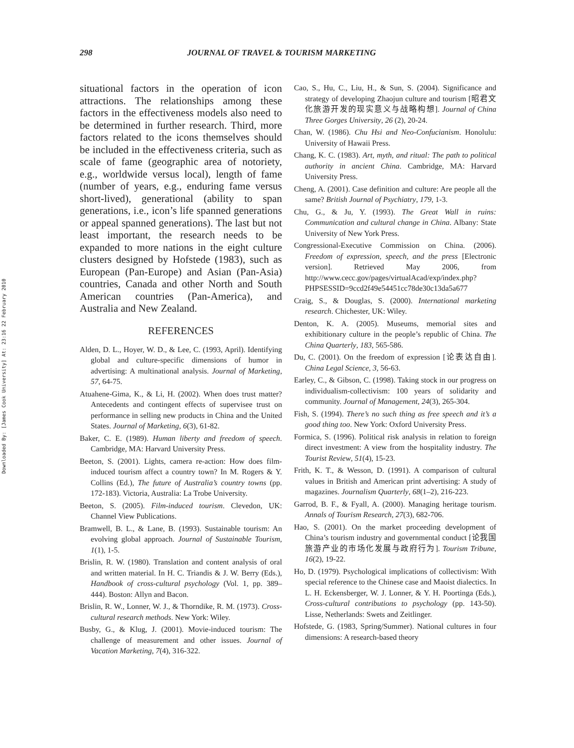Downloaded By: [James Cook University] At: 23:16 22 February 2010
298 JOURNAL OF TRAVEL & TOURISM MARKETING
situational factors in the operation of icon attractions. The relationships among these factors in the effectiveness models also need to be determined in further research. Third, more factors related to the icons themselves should be included in the effectiveness criteria, such as scale of fame (geographic area of notoriety, e.g., worldwide versus local), length of fame (number of years, e.g., enduring fame versus short-lived), generational (ability to span generations, i.e., icon’s life spanned generations or appeal spanned generations). The last but not least important, the research needs to be expanded to more nations in the eight culture clusters designed by Hofstede (1983), such as European (Pan-Europe) and Asian (Pan-Asia) countries, Canada and other North and South American countries (Pan-America), and Australia and New Zealand.
REFERENCES
Alden, D. L., Hoyer, W. D., & Lee, C. (1993, April). Identifying global and culture-specific dimensions of humor in advertising: A multinational analysis. Journal of Marketing, 57, 64-75.
Atuahene-Gima, K., & Li, H. (2002). When does trust matter? Antecedents and contingent effects of supervisee trust on performance in selling new products in China and the United States. Journal of Marketing, 6(3), 61-82.
Baker, C. E. (1989). Human liberty and freedom of speech. Cambridge, MA: Harvard University Press.
Beeton, S. (2001). Lights, camera re-action: How does film-induced tourism affect a country town? In M. Rogers & Y. Collins (Ed.), The future of Australia’s country towns (pp. 172-183). Victoria, Australia: La Trobe University.
Beeton, S. (2005). Film-induced tourism. Clevedon, UK: Channel View Publications.
Bramwell, B. L., & Lane, B. (1993). Sustainable tourism: An evolving global approach. Journal of Sustainable Tourism, 1(1), 1-5.
Brislin, R. W. (1980). Translation and content analysis of oral and written material. In H. C. Triandis & J. W. Berry (Eds.), Handbook of cross-cultural psychology (Vol. 1, pp. 389–444). Boston: Allyn and Bacon.
Brislin, R. W., Lonner, W. J., & Thorndike, R. M. (1973). Cross-cultural research methods. New York: Wiley.
Busby, G., & Klug, J. (2001). Movie-induced tourism: The challenge of measurement and other issues. Journal of Vacation Marketing, 7(4), 316-322.
Cao, S., Hu, C., Liu, H., & Sun, S. (2004). Significance and strategy of developing Zhaojun culture and tourism [昭君文化旅游开发的现实意义与战略构想]. Journal of China Three Gorges University, 26 (2), 20-24.
Chan, W. (1986). Chu Hsi and Neo-Confucianism. Honolulu: University of Hawaii Press.
Chang, K. C. (1983). Art, myth, and ritual: The path to political authority in ancient China. Cambridge, MA: Harvard University Press.
Cheng, A. (2001). Case definition and culture: Are people all the same? British Journal of Psychiatry, 179, 1-3.
Chu, G., & Ju, Y. (1993). The Great Wall in ruins: Communication and cultural change in China. Albany: State University of New York Press.
Congressional-Executive Commission on China. (2006). Freedom of expression, speech, and the press [Electronic version]. Retrieved May 2006, from http://www.cecc.gov/pages/virtualAcad/exp/index.php?PHPSESSID=9ccd2f49e54451cc78de30c13da5a677
Craig, S., & Douglas, S. (2000). International marketing research. Chichester, UK: Wiley.
Denton, K. A. (2005). Museums, memorial sites and exhibitionary culture in the people’s republic of China. The China Quarterly, 183, 565-586.
Du, C. (2001). On the freedom of expression [论表达自由]. China Legal Science, 3, 56-63.
Earley, C., & Gibson, C. (1998). Taking stock in our progress on individualism-collectivism: 100 years of solidarity and community. Journal of Management, 24(3), 265-304.
Fish, S. (1994). There’s no such thing as free speech and it’s a good thing too. New York: Oxford University Press.
Formica, S. (1996). Political risk analysis in relation to foreign direct investment: A view from the hospitality industry. The Tourist Review, 51(4), 15-23.
Frith, K. T., & Wesson, D. (1991). A comparison of cultural values in British and American print advertising: A study of magazines. Journalism Quarterly, 68(1–2), 216-223.
Garrod, B. F., & Fyall, A. (2000). Managing heritage tourism. Annals of Tourism Research, 27(3), 682-706.
Hao, S. (2001). On the market proceeding development of China’s tourism industry and governmental conduct [论我国旅游产业的市场化发展与政府行为]. Tourism Tribune, 16(2), 19-22.
Ho, D. (1979). Psychological implications of collectivism: With special reference to the Chinese case and Maoist dialectics. In L. H. Eckensberger, W. J. Lonner, & Y. H. Poortinga (Eds.), Cross-cultural contributions to psychology (pp. 143-50). Lisse, Netherlands: Swets and Zeitlinger.
Hofstede, G. (1983, Spring/Summer). National cultures in four dimensions: A research-based theory